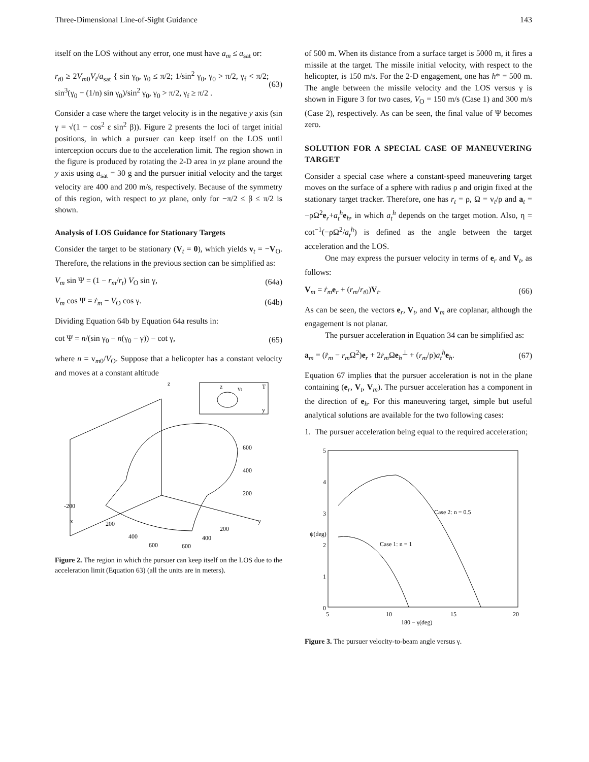Three-Dimensional Line-of-Sight Guidance 143
itself on the LOS without any error, one must have a<sub>m</sub> ≤ a<sub>sat</sub> or:
r<sub>t0</sub> ≥ 2V<sub>m0</sub>V<sub>t</sub>/a<sub>sat</sub> { sin γ<sub>0</sub>, γ<sub>0</sub> ≤ π/2; 1/sin<sup>2</sup> γ<sub>0</sub>, γ<sub>0</sub> > π/2, γ<sub>f</sub> < π/2; sin<sup>3</sup>(γ<sub>0</sub> − (1/n) sin γ<sub>0</sub>)/sin<sup>2</sup> γ<sub>0</sub>, γ<sub>0</sub> > π/2, γ<sub>f</sub> ≥ π/2 . (63)
Consider a case where the target velocity is in the negative y axis (sin γ = √(1 − cos<sup>2</sup> ε sin<sup>2</sup> β)). Figure 2 presents the loci of target initial positions, in which a pursuer can keep itself on the LOS until interception occurs due to the acceleration limit. The region shown in the figure is produced by rotating the 2-D area in yz plane around the y axis using a<sub>sat</sub> = 30 g and the pursuer initial velocity and the target velocity are 400 and 200 m/s, respectively. Because of the symmetry of this region, with respect to yz plane, only for −π/2 ≤ β ≤ π/2 is shown.
Analysis of LOS Guidance for Stationary Targets
Consider the target to be stationary (V<sub>t</sub> = 0), which yields v<sub>t</sub> = −V<sub>O</sub>. Therefore, the relations in the previous section can be simplified as:
V<sub>m</sub> sin Ψ = (1 − r<sub>m</sub>/r<sub>t</sub>) V<sub>O</sub> sin γ, (64a)
V<sub>m</sub> cos Ψ = ṙ<sub>m</sub> − V<sub>O</sub> cos γ. (64b)
Dividing Equation 64b by Equation 64a results in:
cot Ψ = n/(sin γ<sub>0</sub> − n(γ<sub>0</sub> − γ)) − cot γ, (65)
where n = v<sub>m0</sub>/V<sub>O</sub>. Suppose that a helicopter has a constant velocity and moves at a constant altitude
z
600
400
200
-200
x
200
400
600
200
400
600
y
z
vt
T
y
Figure 2. The region in which the pursuer can keep itself on the LOS due to the acceleration limit (Equation 63) (all the units are in meters).
of 500 m. When its distance from a surface target is 5000 m, it fires a missile at the target. The missile initial velocity, with respect to the helicopter, is 150 m/s. For the 2-D engagement, one has h* = 500 m. The angle between the missile velocity and the LOS versus γ is shown in Figure 3 for two cases, V<sub>O</sub> = 150 m/s (Case 1) and 300 m/s (Case 2), respectively. As can be seen, the final value of Ψ becomes zero.
SOLUTION FOR A SPECIAL CASE OF MANEUVERING TARGET
Consider a special case where a constant-speed maneuvering target moves on the surface of a sphere with radius ρ and origin fixed at the stationary target tracker. Therefore, one has r<sub>t</sub> = ρ, Ω = v<sub>t</sub>/ρ and a<sub>t</sub> = −ρΩ<sup>2</sup>e<sub>r</sub>+a<sub>t</sub><sup>h</sup>e<sub>h</sub>, in which a<sub>t</sub><sup>h</sup> depends on the target motion. Also, η = cot<sup>−1</sup>(−ρΩ<sup>2</sup>/a<sub>t</sub><sup>h</sup>) is defined as the angle between the target acceleration and the LOS.
One may express the pursuer velocity in terms of e<sub>r</sub> and V<sub>t</sub>, as follows:
V<sub>m</sub> = ṙ<sub>m</sub> e<sub>r</sub> + (r<sub>m</sub>/r<sub>t0</sub>)V<sub>t</sub>. (66)
As can be seen, the vectors e<sub>r</sub>, V<sub>t</sub>, and V<sub>m</sub> are coplanar, although the engagement is not planar.
The pursuer acceleration in Equation 34 can be simplified as:
a<sub>m</sub> = (r̈<sub>m</sub> − r<sub>m</sub> Ω<sup>2</sup>)e<sub>r</sub> + 2ṙ<sub>m</sub> Ωe<sub>h</sub><sup>⊥</sup> + (r<sub>m</sub>/ρ)a<sub>t</sub><sup>h</sup>e<sub>h</sub>. (67)
Equation 67 implies that the pursuer acceleration is not in the plane containing (e<sub>r</sub>, V<sub>t</sub>, V<sub>m</sub>). The pursuer acceleration has a component in the direction of e<sub>h</sub>. For this maneuvering target, simple but useful analytical solutions are available for the two following cases:
1. The pursuer acceleration being equal to the required acceleration;
5
4
3
2
1
0
5
10
15
20
180 − γ(deg)
Case 2: n = 0.5
Case 1: n = 1
ψ(deg)
Figure 3. The pursuer velocity-to-beam angle versus γ.